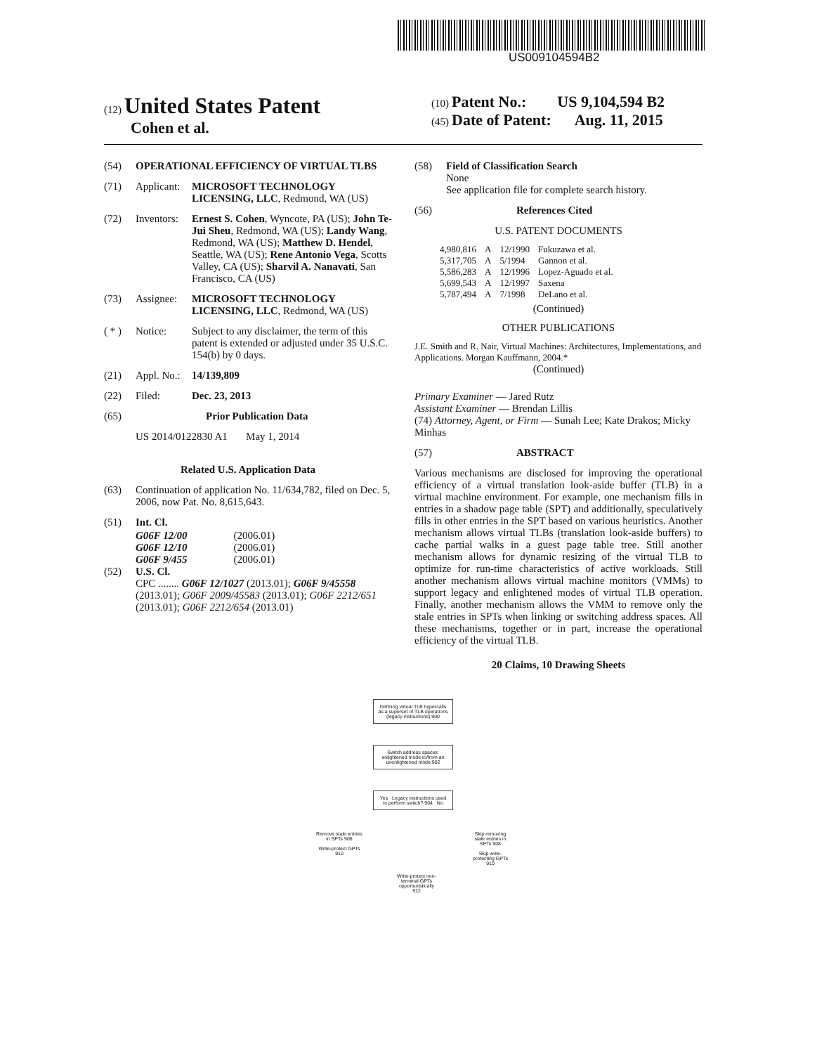US009104594B2
(12) United States Patent
Cohen et al.
(10) Patent No.: US 9,104,594 B2
(45) Date of Patent: Aug. 11, 2015
(54) OPERATIONAL EFFICIENCY OF VIRTUAL TLBS
(71) Applicant: MICROSOFT TECHNOLOGY LICENSING, LLC, Redmond, WA (US)
(72) Inventors: Ernest S. Cohen, Wyncote, PA (US); John Te-Jui Sheu, Redmond, WA (US); Landy Wang, Redmond, WA (US); Matthew D. Hendel, Seattle, WA (US); Rene Antonio Vega, Scotts Valley, CA (US); Sharvil A. Nanavati, San Francisco, CA (US)
(73) Assignee: MICROSOFT TECHNOLOGY LICENSING, LLC, Redmond, WA (US)
( * ) Notice: Subject to any disclaimer, the term of this patent is extended or adjusted under 35 U.S.C. 154(b) by 0 days.
(21) Appl. No.: 14/139,809
(22) Filed: Dec. 23, 2013
(65) Prior Publication Data
US 2014/0122830 A1 May 1, 2014
Related U.S. Application Data
(63) Continuation of application No. 11/634,782, filed on Dec. 5, 2006, now Pat. No. 8,615,643.
(51) Int. Cl.
| G06F 12/00 | (2006.01) |
| G06F 12/10 | (2006.01) |
| G06F 9/455 | (2006.01) |
(52) U.S. Cl.
CPC ........ G06F 12/1027 (2013.01); G06F 9/45558 (2013.01); G06F 2009/45583 (2013.01); G06F 2212/651 (2013.01); G06F 2212/654 (2013.01)
(58) Field of Classification Search
None
See application file for complete search history.
(56) References Cited
U.S. PATENT DOCUMENTS
| 4,980,816 | A | 12/1990 | Fukuzawa et al. |
| 5,317,705 | A | 5/1994 | Gannon et al. |
| 5,586,283 | A | 12/1996 | Lopez-Aguado et al. |
| 5,699,543 | A | 12/1997 | Saxena |
| 5,787,494 | A | 7/1998 | DeLano et al. |
(Continued)
OTHER PUBLICATIONS
J.E. Smith and R. Nair, Virtual Machines: Architectures, Implementations, and Applications. Morgan Kauffmann, 2004.*
(Continued)
Primary Examiner — Jared Rutz
Assistant Examiner — Brendan Lillis
(74) Attorney, Agent, or Firm — Sunah Lee; Kate Drakos; Micky Minhas
(57) ABSTRACT
Various mechanisms are disclosed for improving the operational efficiency of a virtual translation look-aside buffer (TLB) in a virtual machine environment. For example, one mechanism fills in entries in a shadow page table (SPT) and additionally, speculatively fills in other entries in the SPT based on various heuristics. Another mechanism allows virtual TLBs (translation look-aside buffers) to cache partial walks in a guest page table tree. Still another mechanism allows for dynamic resizing of the virtual TLB to optimize for run-time characteristics of active workloads. Still another mechanism allows virtual machine monitors (VMMs) to support legacy and enlightened modes of virtual TLB operation. Finally, another mechanism allows the VMM to remove only the stale entries in SPTs when linking or switching address spaces. All these mechanisms, together or in part, increase the operational efficiency of the virtual TLB.
20 Claims, 10 Drawing Sheets
Defining virtual TLB hypercalls as a superset of TLB operations (legacy instructions) 900
Switch address spaces: enlightened mode to/from an unenlightened mode 902
Yes Legacy instructions used to perform switch? 904 No
Remove stale entries in SPTs 906
Write-protect GPTs 910
Write-protect non-terminal GPTs opportunistically 912
Skip removing stale entries in SPTs 908
Skip write-protecting GPTs 910